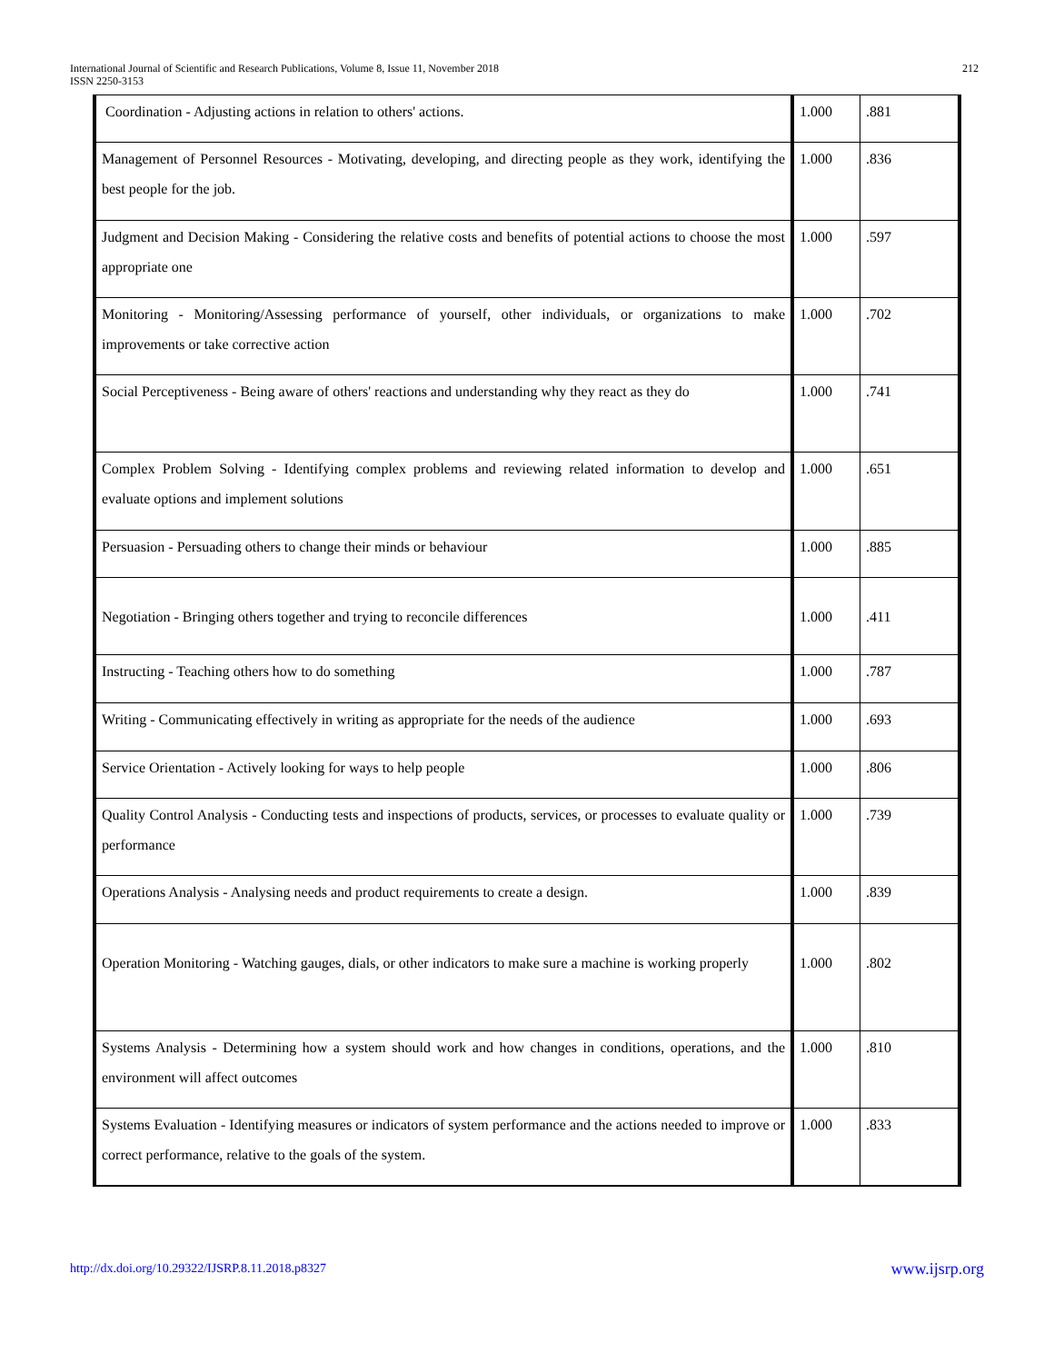International Journal of Scientific and Research Publications, Volume 8, Issue 11, November 2018
ISSN 2250-3153
212
| Coordination - Adjusting actions in relation to others' actions. | 1.000 | .881 |
| Management of Personnel Resources - Motivating, developing, and directing people as they work, identifying the best people for the job. | 1.000 | .836 |
| Judgment and Decision Making - Considering the relative costs and benefits of potential actions to choose the most appropriate one | 1.000 | .597 |
| Monitoring - Monitoring/Assessing performance of yourself, other individuals, or organizations to make improvements or take corrective action | 1.000 | .702 |
| Social Perceptiveness - Being aware of others' reactions and understanding why they react as they do | 1.000 | .741 |
| Complex Problem Solving - Identifying complex problems and reviewing related information to develop and evaluate options and implement solutions | 1.000 | .651 |
| Persuasion - Persuading others to change their minds or behaviour | 1.000 | .885 |
| Negotiation - Bringing others together and trying to reconcile differences | 1.000 | .411 |
| Instructing - Teaching others how to do something | 1.000 | .787 |
| Writing - Communicating effectively in writing as appropriate for the needs of the audience | 1.000 | .693 |
| Service Orientation - Actively looking for ways to help people | 1.000 | .806 |
| Quality Control Analysis - Conducting tests and inspections of products, services, or processes to evaluate quality or performance | 1.000 | .739 |
| Operations Analysis - Analysing needs and product requirements to create a design. | 1.000 | .839 |
| Operation Monitoring - Watching gauges, dials, or other indicators to make sure a machine is working properly | 1.000 | .802 |
| Systems Analysis - Determining how a system should work and how changes in conditions, operations, and the environment will affect outcomes | 1.000 | .810 |
| Systems Evaluation - Identifying measures or indicators of system performance and the actions needed to improve or correct performance, relative to the goals of the system. | 1.000 | .833 |
http://dx.doi.org/10.29322/IJSRP.8.11.2018.p8327 www.ijsrp.org